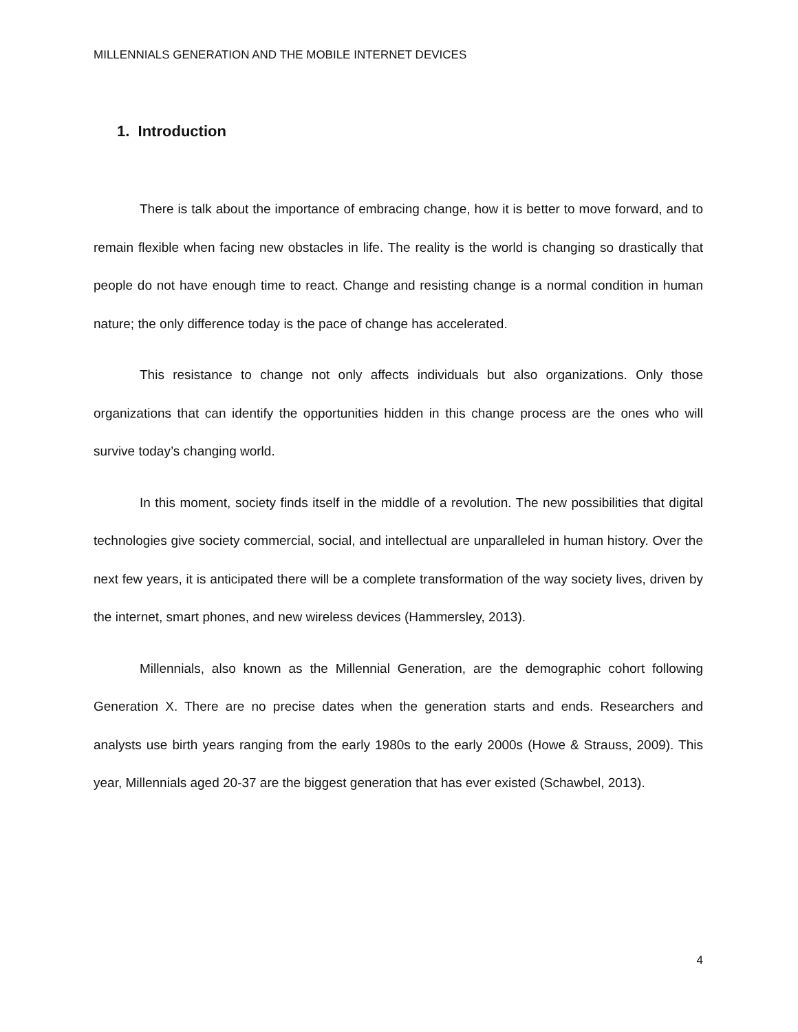MILLENNIALS GENERATION AND THE MOBILE INTERNET DEVICES
1. Introduction
There is talk about the importance of embracing change, how it is better to move forward, and to remain flexible when facing new obstacles in life. The reality is the world is changing so drastically that people do not have enough time to react. Change and resisting change is a normal condition in human nature; the only difference today is the pace of change has accelerated.
This resistance to change not only affects individuals but also organizations. Only those organizations that can identify the opportunities hidden in this change process are the ones who will survive today’s changing world.
In this moment, society finds itself in the middle of a revolution. The new possibilities that digital technologies give society commercial, social, and intellectual are unparalleled in human history. Over the next few years, it is anticipated there will be a complete transformation of the way society lives, driven by the internet, smart phones, and new wireless devices (Hammersley, 2013).
Millennials, also known as the Millennial Generation, are the demographic cohort following Generation X. There are no precise dates when the generation starts and ends. Researchers and analysts use birth years ranging from the early 1980s to the early 2000s (Howe & Strauss, 2009). This year, Millennials aged 20-37 are the biggest generation that has ever existed (Schawbel, 2013).
4